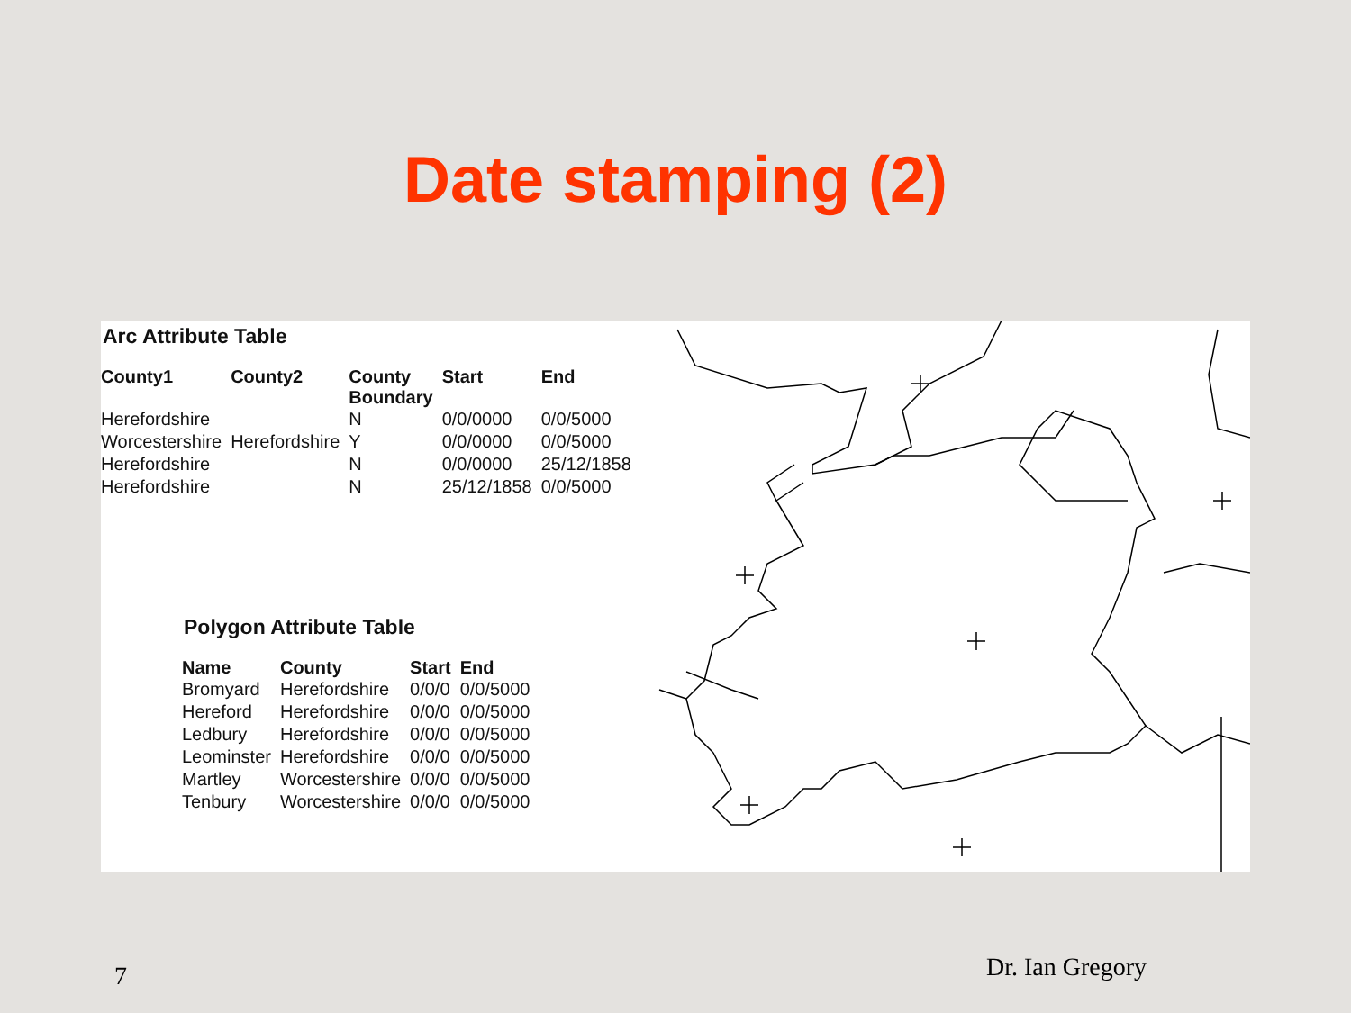Date stamping (2)
Arc Attribute Table
| County1 | County2 | County Boundary | Start | End |
| --- | --- | --- | --- | --- |
| Herefordshire | | N | 0/0/0000 | 0/0/5000 |
| Worcestershire | Herefordshire | Y | 0/0/0000 | 0/0/5000 |
| Herefordshire | | N | 0/0/0000 | 25/12/1858 |
| Herefordshire | | N | 25/12/1858 | 0/0/5000 |
Polygon Attribute Table
| Name | County | Start | End |
| --- | --- | --- | --- |
| Bromyard | Herefordshire | 0/0/0 | 0/0/5000 |
| Hereford | Herefordshire | 0/0/0 | 0/0/5000 |
| Ledbury | Herefordshire | 0/0/0 | 0/0/5000 |
| Leominster | Herefordshire | 0/0/0 | 0/0/5000 |
| Martley | Worcestershire | 0/0/0 | 0/0/5000 |
| Tenbury | Worcestershire | 0/0/0 | 0/0/5000 |
7 Dr. Ian Gregory